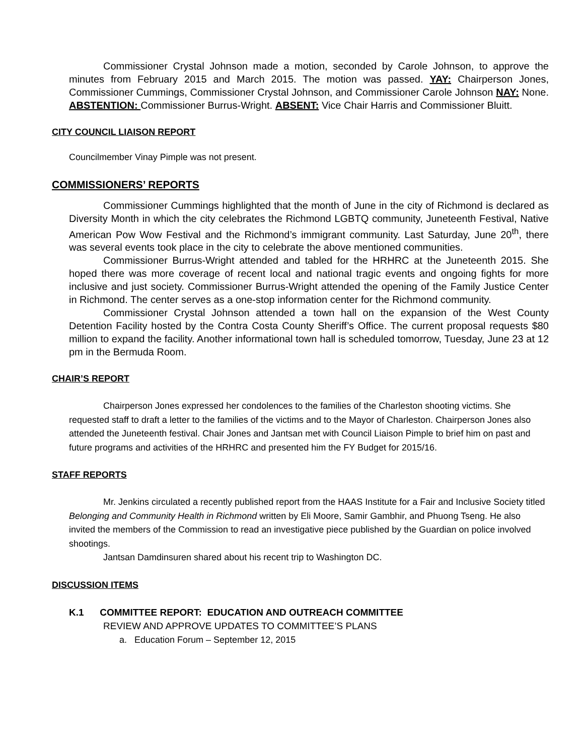Commissioner Crystal Johnson made a motion, seconded by Carole Johnson, to approve the minutes from February 2015 and March 2015. The motion was passed. YAY: Chairperson Jones, Commissioner Cummings, Commissioner Crystal Johnson, and Commissioner Carole Johnson NAY: None. ABSTENTION: Commissioner Burrus-Wright. ABSENT: Vice Chair Harris and Commissioner Bluitt.
CITY COUNCIL LIAISON REPORT
Councilmember Vinay Pimple was not present.
COMMISSIONERS’ REPORTS
Commissioner Cummings highlighted that the month of June in the city of Richmond is declared as Diversity Month in which the city celebrates the Richmond LGBTQ community, Juneteenth Festival, Native American Pow Wow Festival and the Richmond’s immigrant community. Last Saturday, June 20<sup>th</sup>, there was several events took place in the city to celebrate the above mentioned communities.
Commissioner Burrus-Wright attended and tabled for the HRHRC at the Juneteenth 2015. She hoped there was more coverage of recent local and national tragic events and ongoing fights for more inclusive and just society. Commissioner Burrus-Wright attended the opening of the Family Justice Center in Richmond. The center serves as a one-stop information center for the Richmond community.
Commissioner Crystal Johnson attended a town hall on the expansion of the West County Detention Facility hosted by the Contra Costa County Sheriff’s Office. The current proposal requests $80 million to expand the facility. Another informational town hall is scheduled tomorrow, Tuesday, June 23 at 12 pm in the Bermuda Room.
CHAIR’S REPORT
Chairperson Jones expressed her condolences to the families of the Charleston shooting victims. She requested staff to draft a letter to the families of the victims and to the Mayor of Charleston. Chairperson Jones also attended the Juneteenth festival. Chair Jones and Jantsan met with Council Liaison Pimple to brief him on past and future programs and activities of the HRHRC and presented him the FY Budget for 2015/16.
STAFF REPORTS
Mr. Jenkins circulated a recently published report from the HAAS Institute for a Fair and Inclusive Society titled Belonging and Community Health in Richmond written by Eli Moore, Samir Gambhir, and Phuong Tseng. He also invited the members of the Commission to read an investigative piece published by the Guardian on police involved shootings.
Jantsan Damdinsuren shared about his recent trip to Washington DC.
DISCUSSION ITEMS
K.1 COMMITTEE REPORT: EDUCATION AND OUTREACH COMMITTEE
REVIEW AND APPROVE UPDATES TO COMMITTEE’S PLANS
a. Education Forum – September 12, 2015